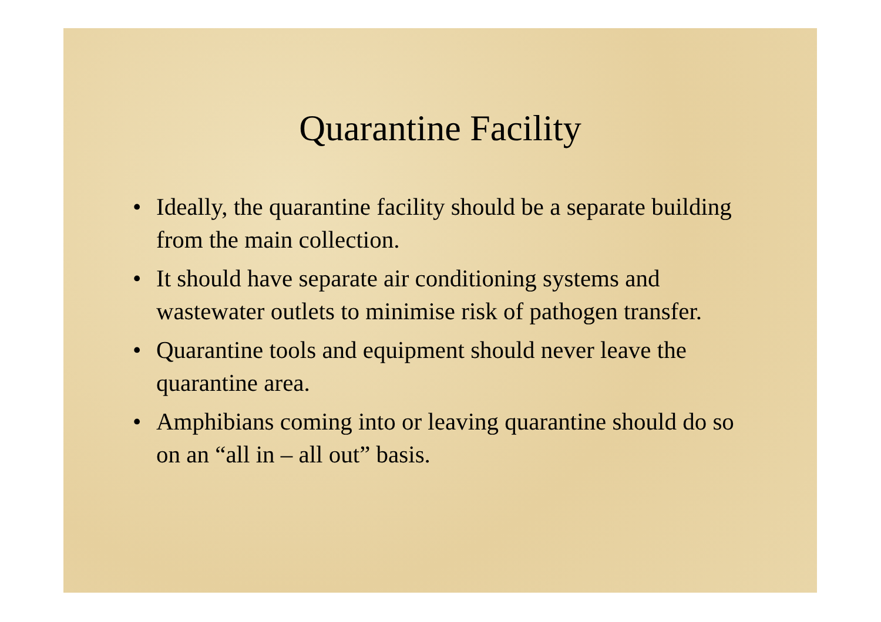Quarantine Facility
• Ideally, the quarantine facility should be a separate building from the main collection.
• It should have separate air conditioning systems and wastewater outlets to minimise risk of pathogen transfer.
• Quarantine tools and equipment should never leave the quarantine area.
• Amphibians coming into or leaving quarantine should do so on an “all in – all out” basis.